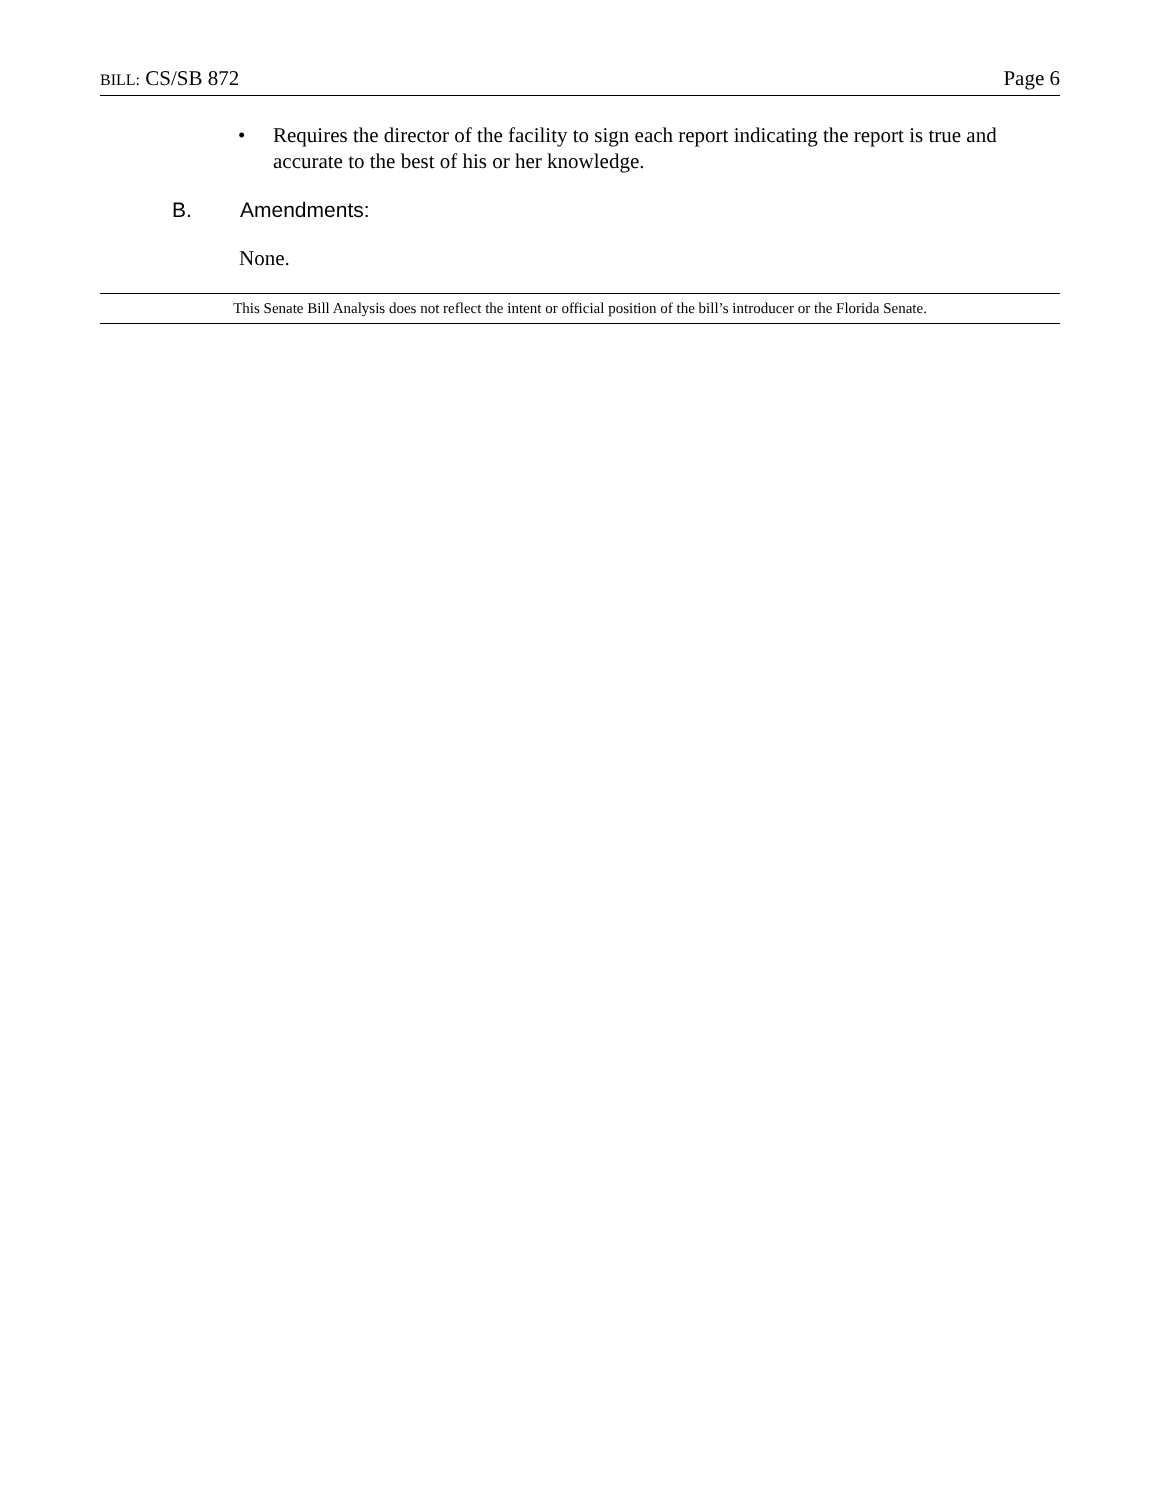BILL: CS/SB 872 Page 6
• Requires the director of the facility to sign each report indicating the report is true and accurate to the best of his or her knowledge.
B. Amendments:
None.
This Senate Bill Analysis does not reflect the intent or official position of the bill’s introducer or the Florida Senate.